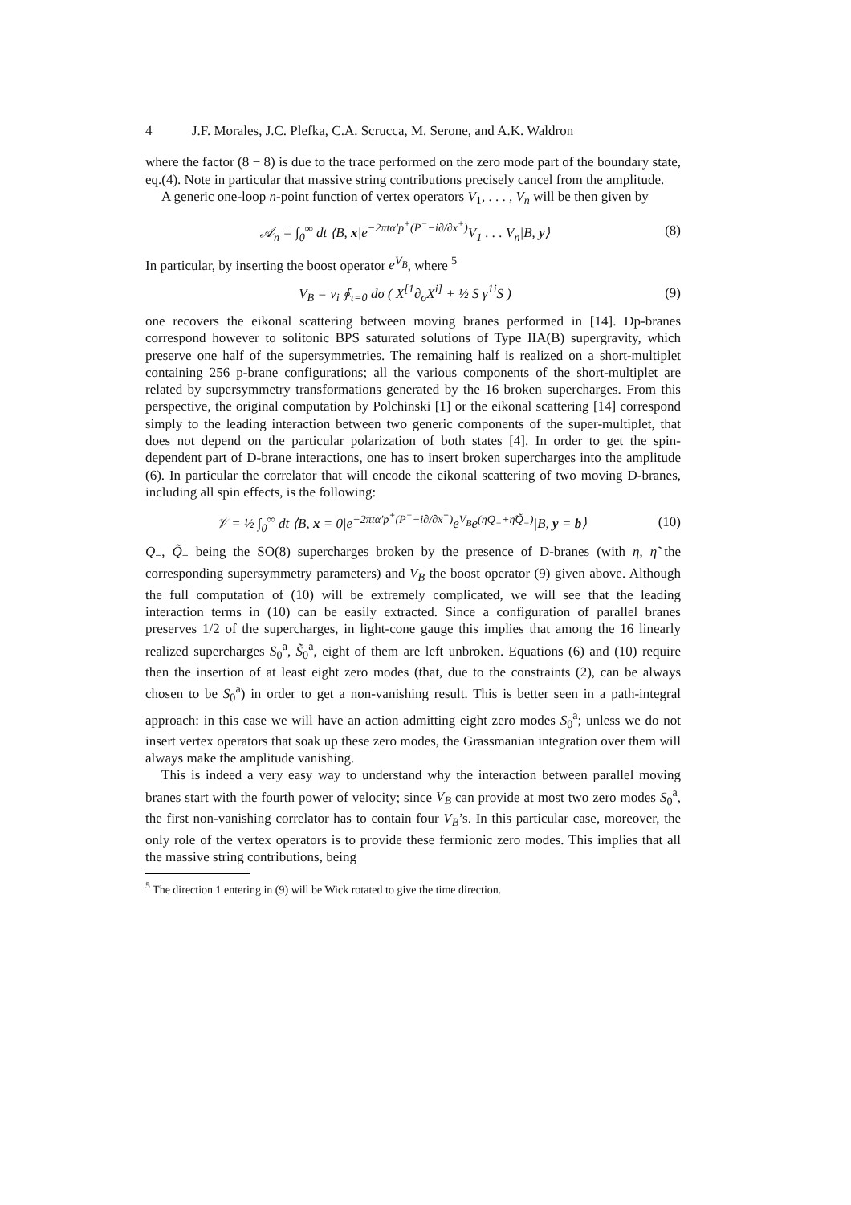4 J.F. Morales, J.C. Plefka, C.A. Scrucca, M. Serone, and A.K. Waldron
where the factor (8 − 8) is due to the trace performed on the zero mode part of the boundary state, eq.(4). Note in particular that massive string contributions precisely cancel from the amplitude.
A generic one-loop n-point function of vertex operators V<sub>1</sub>, . . . , V<sub>n</sub> will be then given by
𝒜<sub>n</sub> = ∫<sub>0</sub><sup>∞</sup> dt ⟨B, x|e<sup>−2πtα′p<sup>+</sup>(P<sup>−</sup>−i∂/∂x<sup>+</sup>)</sup>V<sub>1</sub> . . . V<sub>n</sub>|B, y⟩ (8)
In particular, by inserting the boost operator e<sup>V<sub>B</sub></sup>, where <sup>5</sup>
V<sub>B</sub> = v<sub>i</sub> ∮<sub>τ=0</sub> dσ ( X<sup>[1</sup>∂<sub>σ</sub>X<sup>i]</sup> + ½ S γ<sup>1i</sup>S ) (9)
one recovers the eikonal scattering between moving branes performed in [14]. Dp-branes correspond however to solitonic BPS saturated solutions of Type IIA(B) supergravity, which preserve one half of the supersymmetries. The remaining half is realized on a short-multiplet containing 256 p-brane configurations; all the various components of the short-multiplet are related by supersymmetry transformations generated by the 16 broken supercharges. From this perspective, the original computation by Polchinski [1] or the eikonal scattering [14] correspond simply to the leading interaction between two generic components of the super-multiplet, that does not depend on the particular polarization of both states [4]. In order to get the spin-dependent part of D-brane interactions, one has to insert broken supercharges into the amplitude (6). In particular the correlator that will encode the eikonal scattering of two moving D-branes, including all spin effects, is the following:
𝒱 = ½ ∫<sub>0</sub><sup>∞</sup> dt ⟨B, x = 0|e<sup>−2πtα′p<sup>+</sup>(P<sup>−</sup>−i∂/∂x<sup>+</sup>)</sup>e<sup>V<sub>B</sub></sup>e<sup>(ηQ<sub>−</sub>+η̃Q̃<sub>−</sub>)</sup>|B, y = b⟩ (10)
Q<sub>−</sub>, Q̃<sub>−</sub> being the SO(8) supercharges broken by the presence of D-branes (with η, η̃ the corresponding supersymmetry parameters) and V<sub>B</sub> the boost operator (9) given above. Although the full computation of (10) will be extremely complicated, we will see that the leading interaction terms in (10) can be easily extracted. Since a configuration of parallel branes preserves 1/2 of the supercharges, in light-cone gauge this implies that among the 16 linearly realized supercharges S<sub>0</sub><sup>a</sup>, S̃<sub>0</sub><sup>ȧ</sup>, eight of them are left unbroken. Equations (6) and (10) require then the insertion of at least eight zero modes (that, due to the constraints (2), can be always chosen to be S<sub>0</sub><sup>a</sup>) in order to get a non-vanishing result. This is better seen in a path-integral approach: in this case we will have an action admitting eight zero modes S<sub>0</sub><sup>a</sup>; unless we do not insert vertex operators that soak up these zero modes, the Grassmanian integration over them will always make the amplitude vanishing.
This is indeed a very easy way to understand why the interaction between parallel moving branes start with the fourth power of velocity; since V<sub>B</sub> can provide at most two zero modes S<sub>0</sub><sup>a</sup>, the first non-vanishing correlator has to contain four V<sub>B</sub>’s. In this particular case, moreover, the only role of the vertex operators is to provide these fermionic zero modes. This implies that all the massive string contributions, being
<sup>5</sup> The direction 1 entering in (9) will be Wick rotated to give the time direction.